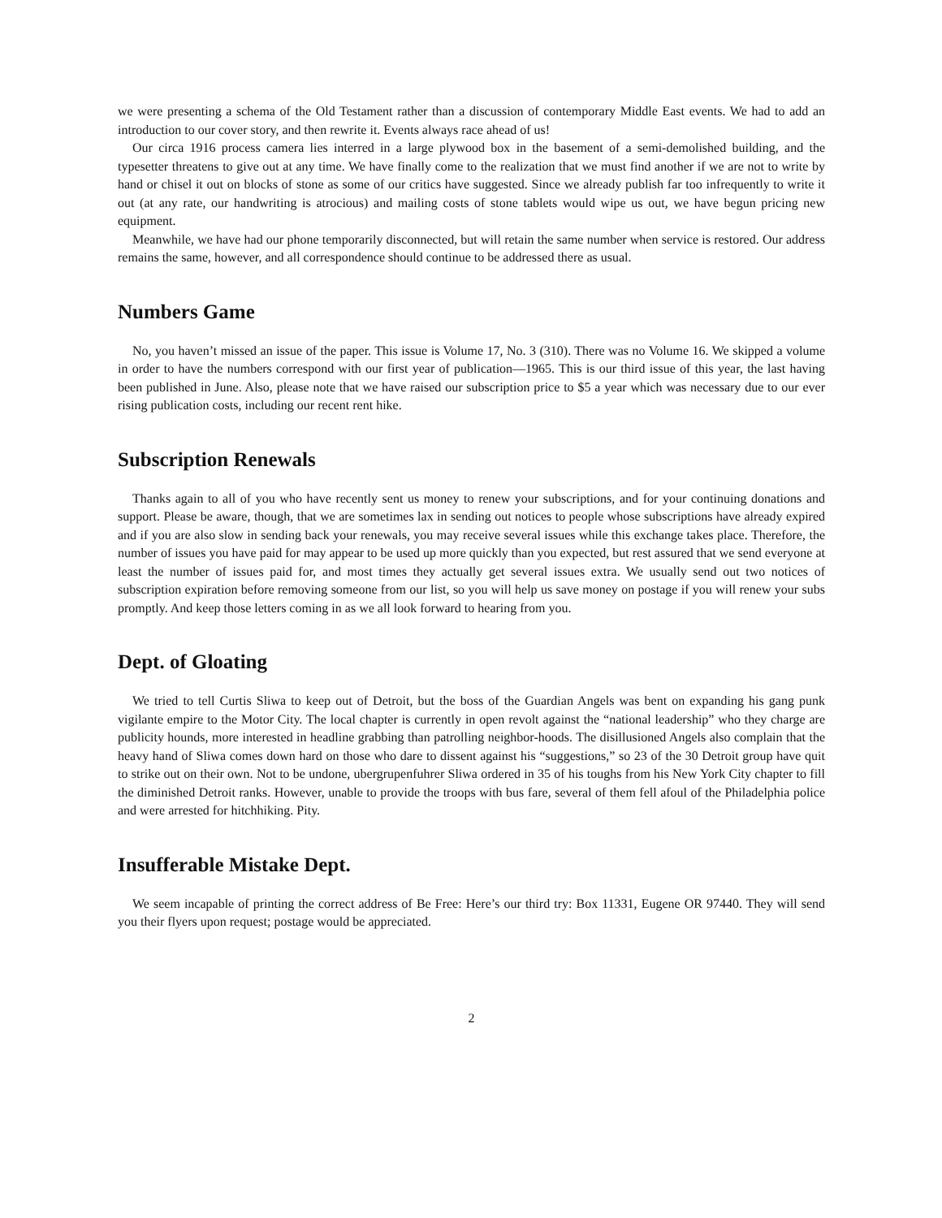we were presenting a schema of the Old Testament rather than a discussion of contemporary Middle East events. We had to add an introduction to our cover story, and then rewrite it. Events always race ahead of us!
Our circa 1916 process camera lies interred in a large plywood box in the basement of a semi-demolished building, and the typesetter threatens to give out at any time. We have finally come to the realization that we must find another if we are not to write by hand or chisel it out on blocks of stone as some of our critics have suggested. Since we already publish far too infrequently to write it out (at any rate, our handwriting is atrocious) and mailing costs of stone tablets would wipe us out, we have begun pricing new equipment.
Meanwhile, we have had our phone temporarily disconnected, but will retain the same number when service is restored. Our address remains the same, however, and all correspondence should continue to be addressed there as usual.
Numbers Game
No, you haven’t missed an issue of the paper. This issue is Volume 17, No. 3 (310). There was no Volume 16. We skipped a volume in order to have the numbers correspond with our first year of publication—1965. This is our third issue of this year, the last having been published in June. Also, please note that we have raised our subscription price to $5 a year which was necessary due to our ever rising publication costs, including our recent rent hike.
Subscription Renewals
Thanks again to all of you who have recently sent us money to renew your subscriptions, and for your continuing donations and support. Please be aware, though, that we are sometimes lax in sending out notices to people whose subscriptions have already expired and if you are also slow in sending back your renewals, you may receive several issues while this exchange takes place. Therefore, the number of issues you have paid for may appear to be used up more quickly than you expected, but rest assured that we send everyone at least the number of issues paid for, and most times they actually get several issues extra. We usually send out two notices of subscription expiration before removing someone from our list, so you will help us save money on postage if you will renew your subs promptly. And keep those letters coming in as we all look forward to hearing from you.
Dept. of Gloating
We tried to tell Curtis Sliwa to keep out of Detroit, but the boss of the Guardian Angels was bent on expanding his gang punk vigilante empire to the Motor City. The local chapter is currently in open revolt against the “national leadership” who they charge are publicity hounds, more interested in headline grabbing than patrolling neighbor-hoods. The disillusioned Angels also complain that the heavy hand of Sliwa comes down hard on those who dare to dissent against his “suggestions,” so 23 of the 30 Detroit group have quit to strike out on their own. Not to be undone, ubergrupenfuhrer Sliwa ordered in 35 of his toughs from his New York City chapter to fill the diminished Detroit ranks. However, unable to provide the troops with bus fare, several of them fell afoul of the Philadelphia police and were arrested for hitchhiking. Pity.
Insufferable Mistake Dept.
We seem incapable of printing the correct address of Be Free: Here’s our third try: Box 11331, Eugene OR 97440. They will send you their flyers upon request; postage would be appreciated.
2